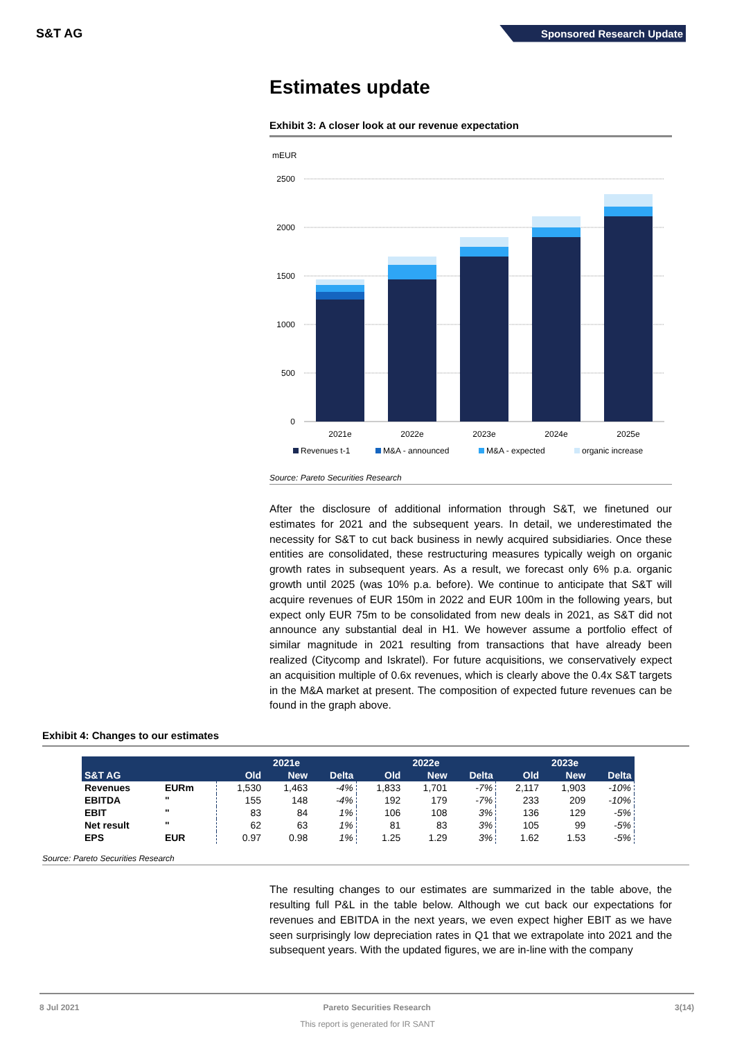S&T AG
Sponsored Research Update
Estimates update
Exhibit 3: A closer look at our revenue expectation
mEUR
2500
2000
1500
1000
500
0
2021e
2022e
2023e
2024e
2025e
Revenues t-1
M&A - announced
M&A - expected
organic increase
Source: Pareto Securities Research
After the disclosure of additional information through S&T, we finetuned our estimates for 2021 and the subsequent years. In detail, we underestimated the necessity for S&T to cut back business in newly acquired subsidiaries. Once these entities are consolidated, these restructuring measures typically weigh on organic growth rates in subsequent years. As a result, we forecast only 6% p.a. organic growth until 2025 (was 10% p.a. before). We continue to anticipate that S&T will acquire revenues of EUR 150m in 2022 and EUR 100m in the following years, but expect only EUR 75m to be consolidated from new deals in 2021, as S&T did not announce any substantial deal in H1. We however assume a portfolio effect of similar magnitude in 2021 resulting from transactions that have already been realized (Citycomp and Iskratel). For future acquisitions, we conservatively expect an acquisition multiple of 0.6x revenues, which is clearly above the 0.4x S&T targets in the M&A market at present. The composition of expected future revenues can be found in the graph above.
Exhibit 4: Changes to our estimates
| | | 2021e | | | 2022e | | | 2023e | | |
| --- | --- | --- | --- | --- | --- | --- | --- | --- | --- | --- |
| S&T AG | | Old | New | Delta | Old | New | Delta | Old | New | Delta |
| Revenues | EURm | 1,530 | 1,463 | -4% | 1,833 | 1,701 | -7% | 2,117 | 1,903 | -10% |
| EBITDA | " | 155 | 148 | -4% | 192 | 179 | -7% | 233 | 209 | -10% |
| EBIT | " | 83 | 84 | 1% | 106 | 108 | 3% | 136 | 129 | -5% |
| Net result | " | 62 | 63 | 1% | 81 | 83 | 3% | 105 | 99 | -5% |
| EPS | EUR | 0.97 | 0.98 | 1% | 1.25 | 1.29 | 3% | 1.62 | 1.53 | -5% |
Source: Pareto Securities Research
The resulting changes to our estimates are summarized in the table above, the resulting full P&L in the table below. Although we cut back our expectations for revenues and EBITDA in the next years, we even expect higher EBIT as we have seen surprisingly low depreciation rates in Q1 that we extrapolate into 2021 and the subsequent years. With the updated figures, we are in-line with the company
8 Jul 2021 Pareto Securities Research 3(14)
This report is generated for IR SANT